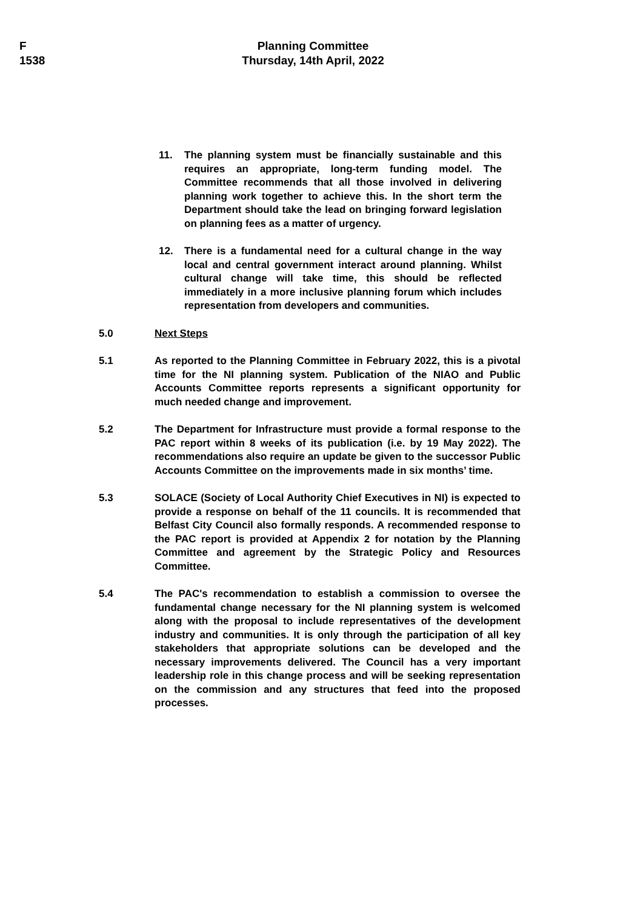F
1538
Planning Committee
Thursday, 14th April, 2022
11. The planning system must be financially sustainable and this requires an appropriate, long-term funding model. The Committee recommends that all those involved in delivering planning work together to achieve this. In the short term the Department should take the lead on bringing forward legislation on planning fees as a matter of urgency.
12. There is a fundamental need for a cultural change in the way local and central government interact around planning. Whilst cultural change will take time, this should be reflected immediately in a more inclusive planning forum which includes representation from developers and communities.
5.0 Next Steps
5.1 As reported to the Planning Committee in February 2022, this is a pivotal time for the NI planning system. Publication of the NIAO and Public Accounts Committee reports represents a significant opportunity for much needed change and improvement.
5.2 The Department for Infrastructure must provide a formal response to the PAC report within 8 weeks of its publication (i.e. by 19 May 2022). The recommendations also require an update be given to the successor Public Accounts Committee on the improvements made in six months’ time.
5.3 SOLACE (Society of Local Authority Chief Executives in NI) is expected to provide a response on behalf of the 11 councils. It is recommended that Belfast City Council also formally responds. A recommended response to the PAC report is provided at Appendix 2 for notation by the Planning Committee and agreement by the Strategic Policy and Resources Committee.
5.4 The PAC's recommendation to establish a commission to oversee the fundamental change necessary for the NI planning system is welcomed along with the proposal to include representatives of the development industry and communities. It is only through the participation of all key stakeholders that appropriate solutions can be developed and the necessary improvements delivered. The Council has a very important leadership role in this change process and will be seeking representation on the commission and any structures that feed into the proposed processes.